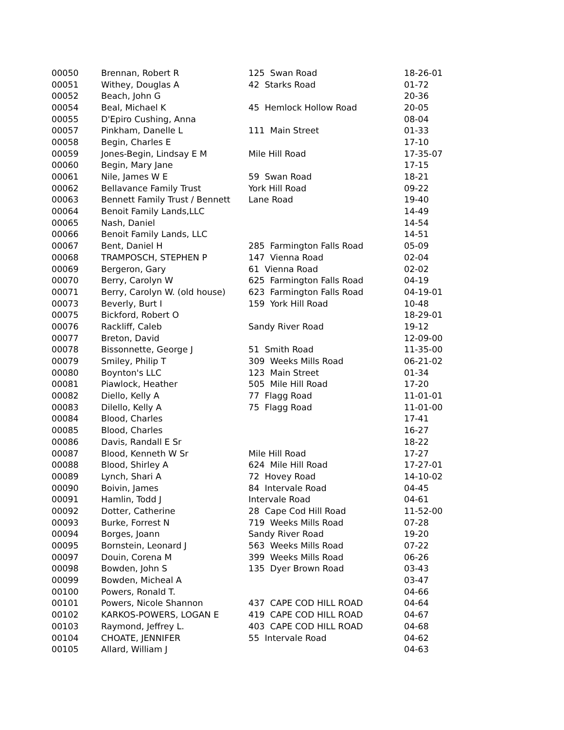| 00050 | Brennan, Robert R | 125 Swan Road | 18-26-01 |
| 00051 | Withey, Douglas A | 42 Starks Road | 01-72 |
| 00052 | Beach, John G | | 20-36 |
| 00054 | Beal, Michael K | 45 Hemlock Hollow Road | 20-05 |
| 00055 | D'Epiro Cushing, Anna | | 08-04 |
| 00057 | Pinkham, Danelle L | 111 Main Street | 01-33 |
| 00058 | Begin, Charles E | | 17-10 |
| 00059 | Jones-Begin, Lindsay E M | Mile Hill Road | 17-35-07 |
| 00060 | Begin, Mary Jane | | 17-15 |
| 00061 | Nile, James W E | 59 Swan Road | 18-21 |
| 00062 | Bellavance Family Trust | York Hill Road | 09-22 |
| 00063 | Bennett Family Trust / Bennett | Lane Road | 19-40 |
| 00064 | Benoit Family Lands,LLC | | 14-49 |
| 00065 | Nash, Daniel | | 14-54 |
| 00066 | Benoit Family Lands, LLC | | 14-51 |
| 00067 | Bent, Daniel H | 285 Farmington Falls Road | 05-09 |
| 00068 | TRAMPOSCH, STEPHEN P | 147 Vienna Road | 02-04 |
| 00069 | Bergeron, Gary | 61 Vienna Road | 02-02 |
| 00070 | Berry, Carolyn W | 625 Farmington Falls Road | 04-19 |
| 00071 | Berry, Carolyn W. (old house) | 623 Farmington Falls Road | 04-19-01 |
| 00073 | Beverly, Burt I | 159 York Hill Road | 10-48 |
| 00075 | Bickford, Robert O | | 18-29-01 |
| 00076 | Rackliff, Caleb | Sandy River Road | 19-12 |
| 00077 | Breton, David | | 12-09-00 |
| 00078 | Bissonnette, George J | 51 Smith Road | 11-35-00 |
| 00079 | Smiley, Philip T | 309 Weeks Mills Road | 06-21-02 |
| 00080 | Boynton's LLC | 123 Main Street | 01-34 |
| 00081 | Piawlock, Heather | 505 Mile Hill Road | 17-20 |
| 00082 | Diello, Kelly A | 77 Flagg Road | 11-01-01 |
| 00083 | Dilello, Kelly A | 75 Flagg Road | 11-01-00 |
| 00084 | Blood, Charles | | 17-41 |
| 00085 | Blood, Charles | | 16-27 |
| 00086 | Davis, Randall E Sr | | 18-22 |
| 00087 | Blood, Kenneth W Sr | Mile Hill Road | 17-27 |
| 00088 | Blood, Shirley A | 624 Mile Hill Road | 17-27-01 |
| 00089 | Lynch, Shari A | 72 Hovey Road | 14-10-02 |
| 00090 | Boivin, James | 84 Intervale Road | 04-45 |
| 00091 | Hamlin, Todd J | Intervale Road | 04-61 |
| 00092 | Dotter, Catherine | 28 Cape Cod Hill Road | 11-52-00 |
| 00093 | Burke, Forrest N | 719 Weeks Mills Road | 07-28 |
| 00094 | Borges, Joann | Sandy River Road | 19-20 |
| 00095 | Bornstein, Leonard J | 563 Weeks Mills Road | 07-22 |
| 00097 | Douin, Corena M | 399 Weeks Mills Road | 06-26 |
| 00098 | Bowden, John S | 135 Dyer Brown Road | 03-43 |
| 00099 | Bowden, Micheal A | | 03-47 |
| 00100 | Powers, Ronald T. | | 04-66 |
| 00101 | Powers, Nicole Shannon | 437 CAPE COD HILL ROAD | 04-64 |
| 00102 | KARKOS-POWERS, LOGAN E | 419 CAPE COD HILL ROAD | 04-67 |
| 00103 | Raymond, Jeffrey L. | 403 CAPE COD HILL ROAD | 04-68 |
| 00104 | CHOATE, JENNIFER | 55 Intervale Road | 04-62 |
| 00105 | Allard, William J | | 04-63 |